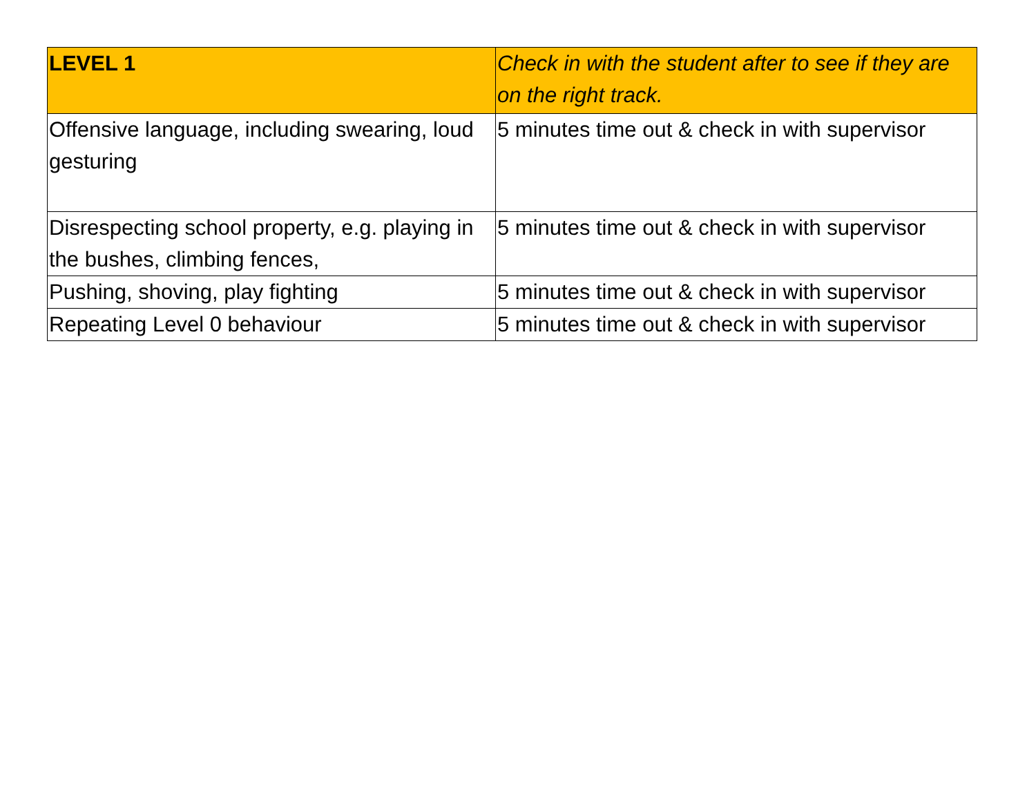| LEVEL 1 | Check in with the student after to see if they are on the right track. |
| --- | --- |
| Offensive language, including swearing, loud gesturing | 5 minutes time out & check in with supervisor |
| Disrespecting school property, e.g. playing in the bushes, climbing fences, | 5 minutes time out & check in with supervisor |
| Pushing, shoving, play fighting | 5 minutes time out & check in with supervisor |
| Repeating Level 0 behaviour | 5 minutes time out & check in with supervisor |